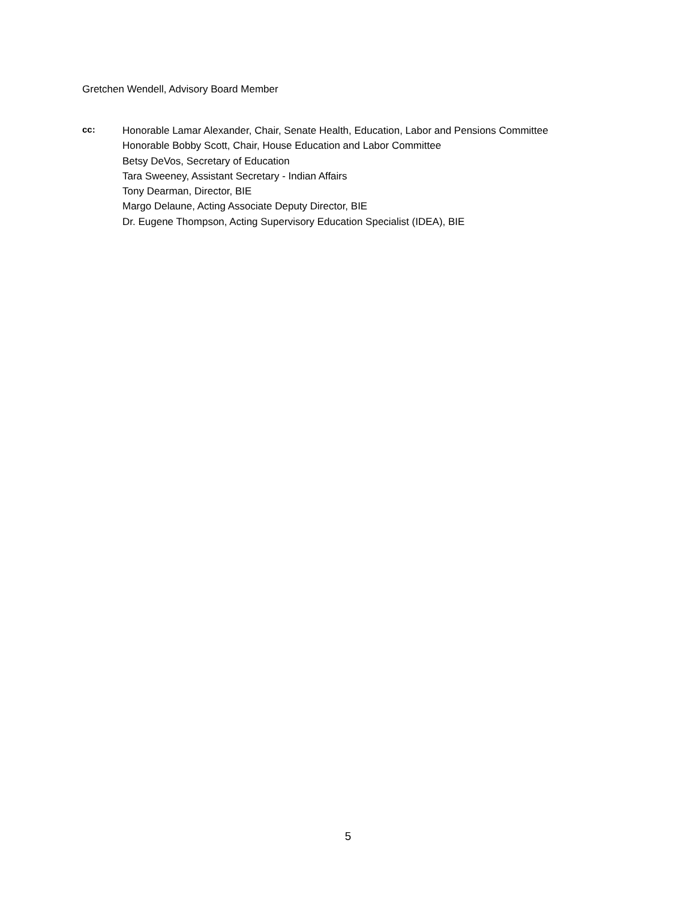Gretchen Wendell, Advisory Board Member
cc:
Honorable Lamar Alexander, Chair, Senate Health, Education, Labor and Pensions Committee
Honorable Bobby Scott, Chair, House Education and Labor Committee
Betsy DeVos, Secretary of Education
Tara Sweeney, Assistant Secretary - Indian Affairs
Tony Dearman, Director, BIE
Margo Delaune, Acting Associate Deputy Director, BIE
Dr. Eugene Thompson, Acting Supervisory Education Specialist (IDEA), BIE
5